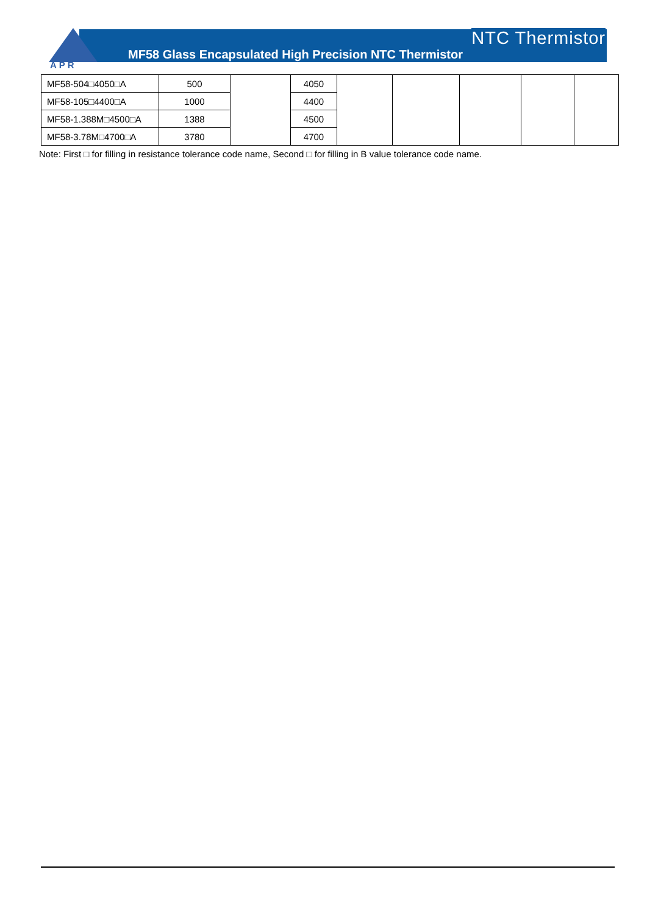APR
NTC Thermistor
MF58 Glass Encapsulated High Precision NTC Thermistor
| MF58-504□4050□A | 500 | | 4050 | | | | | |
| MF58-105□4400□A | 1000 | | 4400 | | | | | |
| MF58-1.388M□4500□A | 1388 | | 4500 | | | | | |
| MF58-3.78M□4700□A | 3780 | | 4700 | | | | | |
Note: First □ for filling in resistance tolerance code name, Second □ for filling in B value tolerance code name.